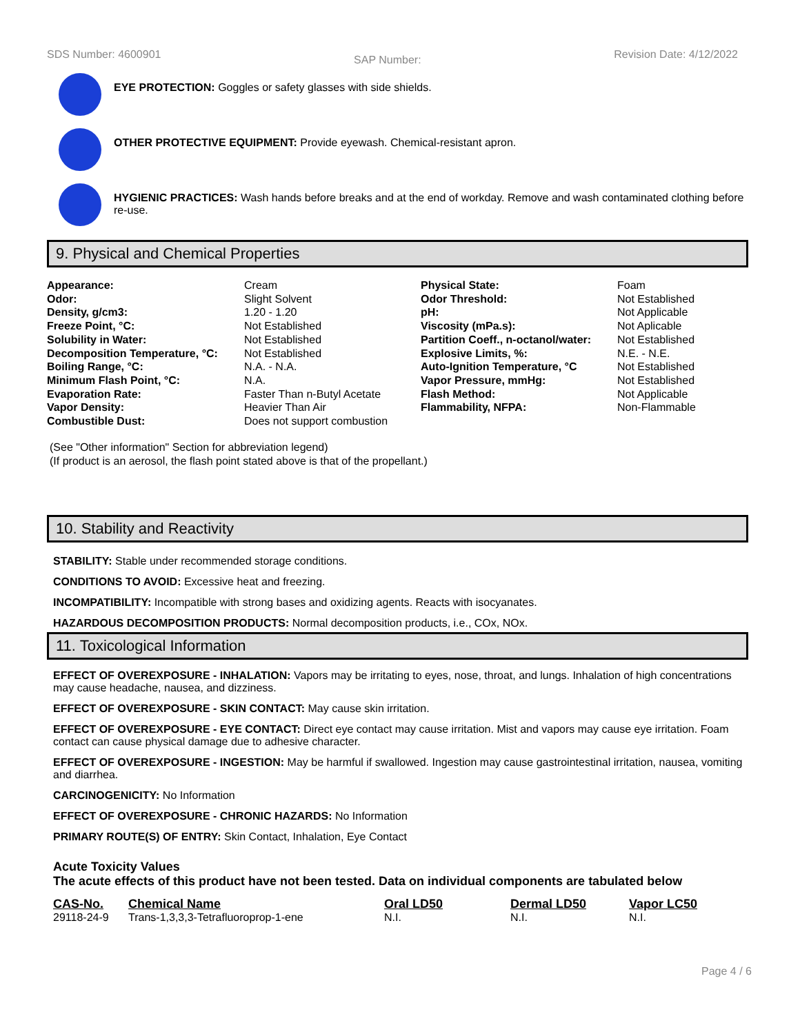SDS Number: 4600901 SAP Number: Revision Date: 4/12/2022
EYE PROTECTION: Goggles or safety glasses with side shields.
OTHER PROTECTIVE EQUIPMENT: Provide eyewash. Chemical-resistant apron.
HYGIENIC PRACTICES: Wash hands before breaks and at the end of workday. Remove and wash contaminated clothing before re-use.
9. Physical and Chemical Properties
| Appearance: | Cream | Physical State: | Foam |
| Odor: | Slight Solvent | Odor Threshold: | Not Established |
| Density, g/cm3: | 1.20 - 1.20 | pH: | Not Applicable |
| Freeze Point, °C: | Not Established | Viscosity (mPa.s): | Not Aplicable |
| Solubility in Water: | Not Established | Partition Coeff., n-octanol/water: | Not Established |
| Decomposition Temperature, °C: | Not Established | Explosive Limits, %: | N.E. - N.E. |
| Boiling Range, °C: | N.A. - N.A. | Auto-Ignition Temperature, °C | Not Established |
| Minimum Flash Point, °C: | N.A. | Vapor Pressure, mmHg: | Not Established |
| Evaporation Rate: | Faster Than n-Butyl Acetate | Flash Method: | Not Applicable |
| Vapor Density: | Heavier Than Air | Flammability, NFPA: | Non-Flammable |
| Combustible Dust: | Does not support combustion | | |
(See "Other information" Section for abbreviation legend)
(If product is an aerosol, the flash point stated above is that of the propellant.)
10. Stability and Reactivity
STABILITY: Stable under recommended storage conditions.
CONDITIONS TO AVOID: Excessive heat and freezing.
INCOMPATIBILITY: Incompatible with strong bases and oxidizing agents. Reacts with isocyanates.
HAZARDOUS DECOMPOSITION PRODUCTS: Normal decomposition products, i.e., COx, NOx.
11. Toxicological Information
EFFECT OF OVEREXPOSURE - INHALATION: Vapors may be irritating to eyes, nose, throat, and lungs. Inhalation of high concentrations may cause headache, nausea, and dizziness.
EFFECT OF OVEREXPOSURE - SKIN CONTACT: May cause skin irritation.
EFFECT OF OVEREXPOSURE - EYE CONTACT: Direct eye contact may cause irritation. Mist and vapors may cause eye irritation. Foam contact can cause physical damage due to adhesive character.
EFFECT OF OVEREXPOSURE - INGESTION: May be harmful if swallowed. Ingestion may cause gastrointestinal irritation, nausea, vomiting and diarrhea.
CARCINOGENICITY: No Information
EFFECT OF OVEREXPOSURE - CHRONIC HAZARDS: No Information
PRIMARY ROUTE(S) OF ENTRY: Skin Contact, Inhalation, Eye Contact
Acute Toxicity Values
The acute effects of this product have not been tested. Data on individual components are tabulated below
| CAS-No. | Chemical Name | Oral LD50 | Dermal LD50 | Vapor LC50 |
| --- | --- | --- | --- | --- |
| 29118-24-9 | Trans-1,3,3,3-Tetrafluoroprop-1-ene | N.I. | N.I. | N.I. |
Page 4 / 6